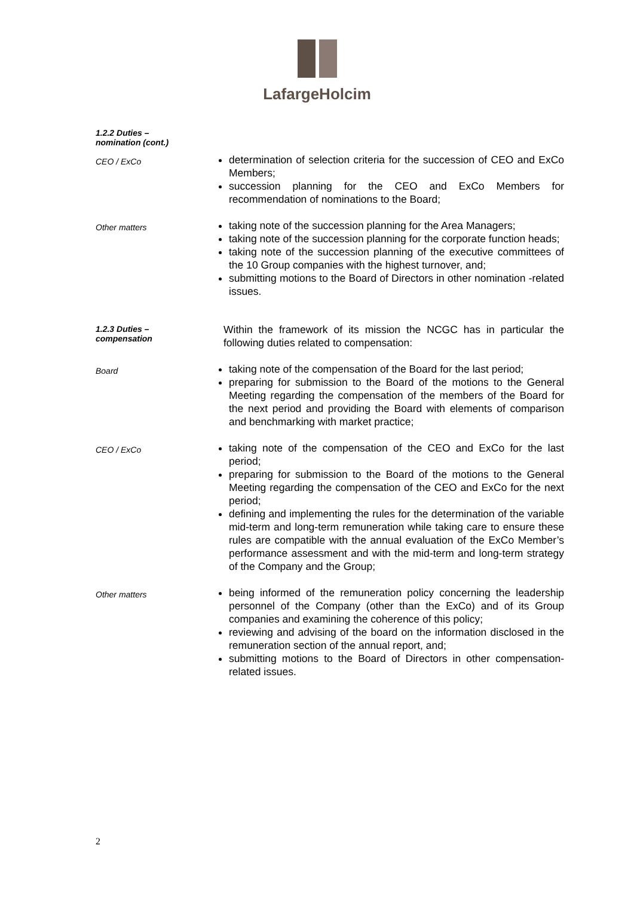LafargeHolcim
1.2.2 Duties –
nomination (cont.)
CEO / ExCo
determination of selection criteria for the succession of CEO and ExCo Members;
succession planning for the CEO and ExCo Members for recommendation of nominations to the Board;
Other matters
taking note of the succession planning for the Area Managers;
taking note of the succession planning for the corporate function heads;
taking note of the succession planning of the executive committees of the 10 Group companies with the highest turnover, and;
submitting motions to the Board of Directors in other nomination -related issues.
1.2.3 Duties –
compensation
Within the framework of its mission the NCGC has in particular the following duties related to compensation:
Board
taking note of the compensation of the Board for the last period;
preparing for submission to the Board of the motions to the General Meeting regarding the compensation of the members of the Board for the next period and providing the Board with elements of comparison and benchmarking with market practice;
CEO / ExCo
taking note of the compensation of the CEO and ExCo for the last period;
preparing for submission to the Board of the motions to the General Meeting regarding the compensation of the CEO and ExCo for the next period;
defining and implementing the rules for the determination of the variable mid-term and long-term remuneration while taking care to ensure these rules are compatible with the annual evaluation of the ExCo Member’s performance assessment and with the mid-term and long-term strategy of the Company and the Group;
Other matters
being informed of the remuneration policy concerning the leadership personnel of the Company (other than the ExCo) and of its Group companies and examining the coherence of this policy;
reviewing and advising of the board on the information disclosed in the remuneration section of the annual report, and;
submitting motions to the Board of Directors in other compensation-related issues.
2